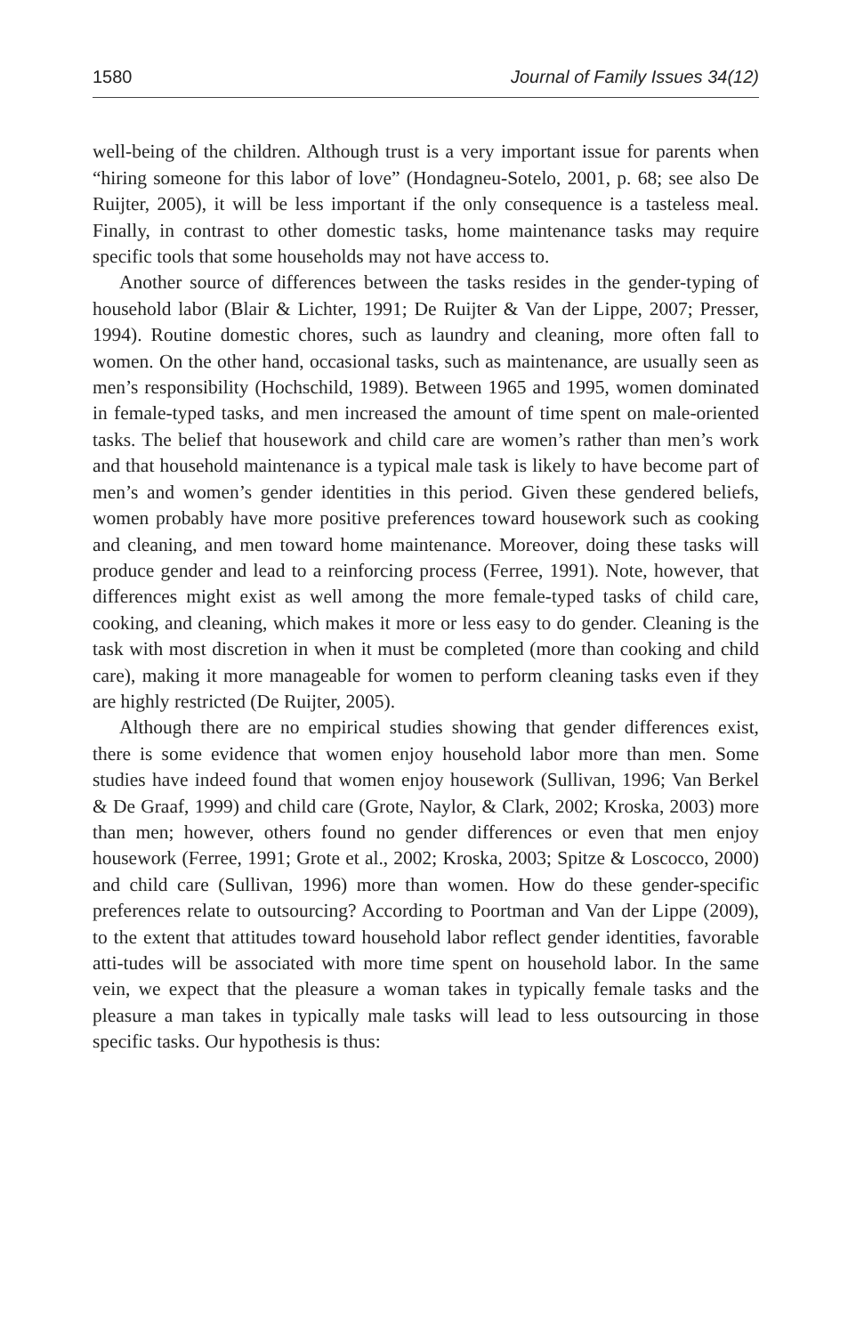1580 Journal of Family Issues 34(12)
well-being of the children. Although trust is a very important issue for parents when “hiring someone for this labor of love” (Hondagneu-Sotelo, 2001, p. 68; see also De Ruijter, 2005), it will be less important if the only consequence is a tasteless meal. Finally, in contrast to other domestic tasks, home maintenance tasks may require specific tools that some households may not have access to.
Another source of differences between the tasks resides in the gender-typing of household labor (Blair & Lichter, 1991; De Ruijter & Van der Lippe, 2007; Presser, 1994). Routine domestic chores, such as laundry and cleaning, more often fall to women. On the other hand, occasional tasks, such as maintenance, are usually seen as men’s responsibility (Hochschild, 1989). Between 1965 and 1995, women dominated in female-typed tasks, and men increased the amount of time spent on male-oriented tasks. The belief that housework and child care are women’s rather than men’s work and that household maintenance is a typical male task is likely to have become part of men’s and women’s gender identities in this period. Given these gendered beliefs, women probably have more positive preferences toward housework such as cooking and cleaning, and men toward home maintenance. Moreover, doing these tasks will produce gender and lead to a reinforcing process (Ferree, 1991). Note, however, that differences might exist as well among the more female-typed tasks of child care, cooking, and cleaning, which makes it more or less easy to do gender. Cleaning is the task with most discretion in when it must be completed (more than cooking and child care), making it more manageable for women to perform cleaning tasks even if they are highly restricted (De Ruijter, 2005).
Although there are no empirical studies showing that gender differences exist, there is some evidence that women enjoy household labor more than men. Some studies have indeed found that women enjoy housework (Sullivan, 1996; Van Berkel & De Graaf, 1999) and child care (Grote, Naylor, & Clark, 2002; Kroska, 2003) more than men; however, others found no gender differences or even that men enjoy housework (Ferree, 1991; Grote et al., 2002; Kroska, 2003; Spitze & Loscocco, 2000) and child care (Sullivan, 1996) more than women. How do these gender-specific preferences relate to outsourcing? According to Poortman and Van der Lippe (2009), to the extent that attitudes toward household labor reflect gender identities, favorable atti-tudes will be associated with more time spent on household labor. In the same vein, we expect that the pleasure a woman takes in typically female tasks and the pleasure a man takes in typically male tasks will lead to less outsourcing in those specific tasks. Our hypothesis is thus: